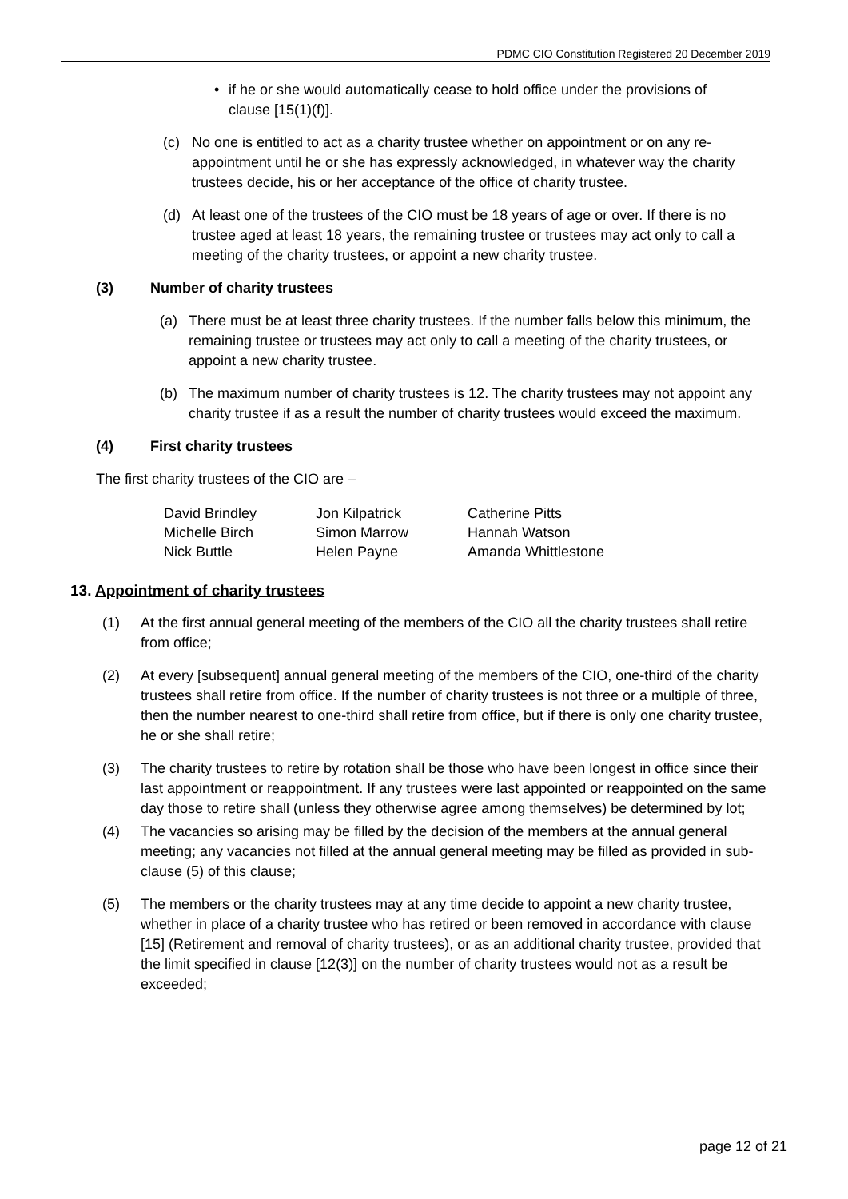PDMC CIO Constitution Registered 20 December 2019
• if he or she would automatically cease to hold office under the provisions of clause [15(1)(f)].
(c) No one is entitled to act as a charity trustee whether on appointment or on any re-appointment until he or she has expressly acknowledged, in whatever way the charity trustees decide, his or her acceptance of the office of charity trustee.
(d) At least one of the trustees of the CIO must be 18 years of age or over. If there is no trustee aged at least 18 years, the remaining trustee or trustees may act only to call a meeting of the charity trustees, or appoint a new charity trustee.
(3) Number of charity trustees
(a) There must be at least three charity trustees. If the number falls below this minimum, the remaining trustee or trustees may act only to call a meeting of the charity trustees, or appoint a new charity trustee.
(b) The maximum number of charity trustees is 12. The charity trustees may not appoint any charity trustee if as a result the number of charity trustees would exceed the maximum.
(4) First charity trustees
The first charity trustees of the CIO are –
| David Brindley | Jon Kilpatrick | Catherine Pitts |
| Michelle Birch | Simon Marrow | Hannah Watson |
| Nick Buttle | Helen Payne | Amanda Whittlestone |
13. Appointment of charity trustees
(1) At the first annual general meeting of the members of the CIO all the charity trustees shall retire from office;
(2) At every [subsequent] annual general meeting of the members of the CIO, one-third of the charity trustees shall retire from office. If the number of charity trustees is not three or a multiple of three, then the number nearest to one-third shall retire from office, but if there is only one charity trustee, he or she shall retire;
(3) The charity trustees to retire by rotation shall be those who have been longest in office since their last appointment or reappointment. If any trustees were last appointed or reappointed on the same day those to retire shall (unless they otherwise agree among themselves) be determined by lot;
(4) The vacancies so arising may be filled by the decision of the members at the annual general meeting; any vacancies not filled at the annual general meeting may be filled as provided in sub-clause (5) of this clause;
(5) The members or the charity trustees may at any time decide to appoint a new charity trustee, whether in place of a charity trustee who has retired or been removed in accordance with clause [15] (Retirement and removal of charity trustees), or as an additional charity trustee, provided that the limit specified in clause [12(3)] on the number of charity trustees would not as a result be exceeded;
page 12 of 21